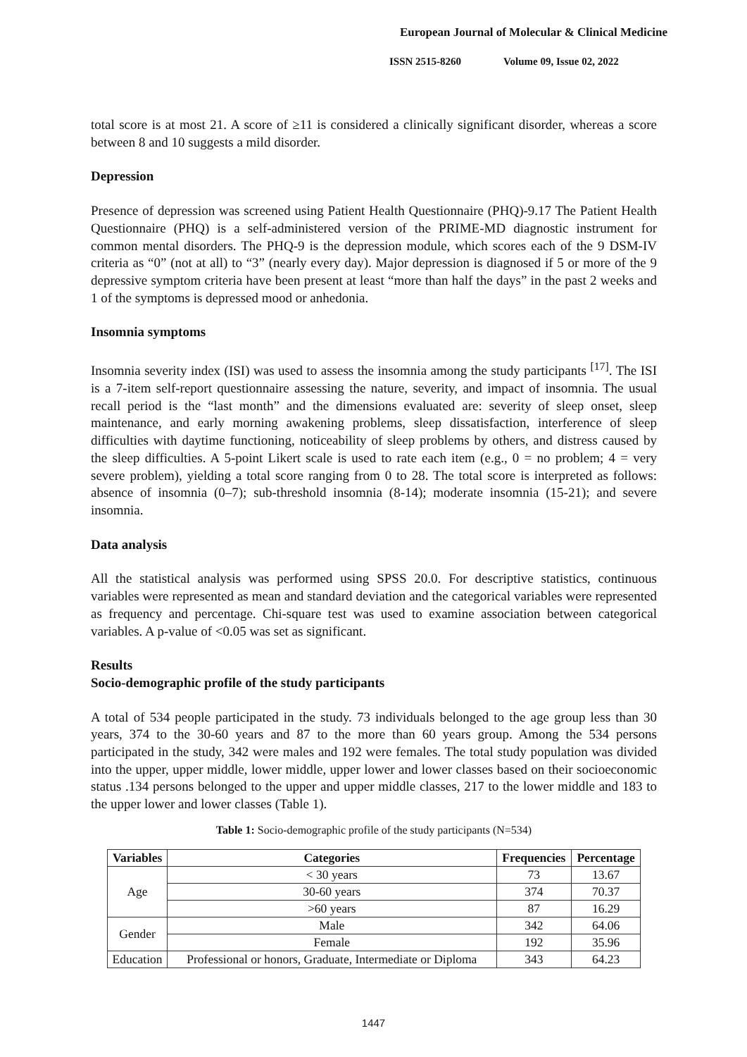European Journal of Molecular & Clinical Medicine
ISSN 2515-8260 Volume 09, Issue 02, 2022
total score is at most 21. A score of ≥11 is considered a clinically significant disorder, whereas a score between 8 and 10 suggests a mild disorder.
Depression
Presence of depression was screened using Patient Health Questionnaire (PHQ)-9.17 The Patient Health Questionnaire (PHQ) is a self-administered version of the PRIME-MD diagnostic instrument for common mental disorders. The PHQ-9 is the depression module, which scores each of the 9 DSM-IV criteria as “0” (not at all) to “3” (nearly every day). Major depression is diagnosed if 5 or more of the 9 depressive symptom criteria have been present at least “more than half the days” in the past 2 weeks and 1 of the symptoms is depressed mood or anhedonia.
Insomnia symptoms
Insomnia severity index (ISI) was used to assess the insomnia among the study participants <sup>[17]</sup>. The ISI is a 7-item self-report questionnaire assessing the nature, severity, and impact of insomnia. The usual recall period is the “last month” and the dimensions evaluated are: severity of sleep onset, sleep maintenance, and early morning awakening problems, sleep dissatisfaction, interference of sleep difficulties with daytime functioning, noticeability of sleep problems by others, and distress caused by the sleep difficulties. A 5-point Likert scale is used to rate each item (e.g., 0 = no problem; 4 = very severe problem), yielding a total score ranging from 0 to 28. The total score is interpreted as follows: absence of insomnia (0–7); sub-threshold insomnia (8-14); moderate insomnia (15-21); and severe insomnia.
Data analysis
All the statistical analysis was performed using SPSS 20.0. For descriptive statistics, continuous variables were represented as mean and standard deviation and the categorical variables were represented as frequency and percentage. Chi-square test was used to examine association between categorical variables. A p-value of <0.05 was set as significant.
Results
Socio-demographic profile of the study participants
A total of 534 people participated in the study. 73 individuals belonged to the age group less than 30 years, 374 to the 30-60 years and 87 to the more than 60 years group. Among the 534 persons participated in the study, 342 were males and 192 were females. The total study population was divided into the upper, upper middle, lower middle, upper lower and lower classes based on their socioeconomic status .134 persons belonged to the upper and upper middle classes, 217 to the lower middle and 183 to the upper lower and lower classes (Table 1).
Table 1: Socio-demographic profile of the study participants (N=534)
| Variables | Categories | Frequencies | Percentage |
| --- | --- | --- | --- |
| Age | < 30 years | 73 | 13.67 |
| | 30-60 years | 374 | 70.37 |
| | >60 years | 87 | 16.29 |
| Gender | Male | 342 | 64.06 |
| | Female | 192 | 35.96 |
| Education | Professional or honors, Graduate, Intermediate or Diploma | 343 | 64.23 |
1447